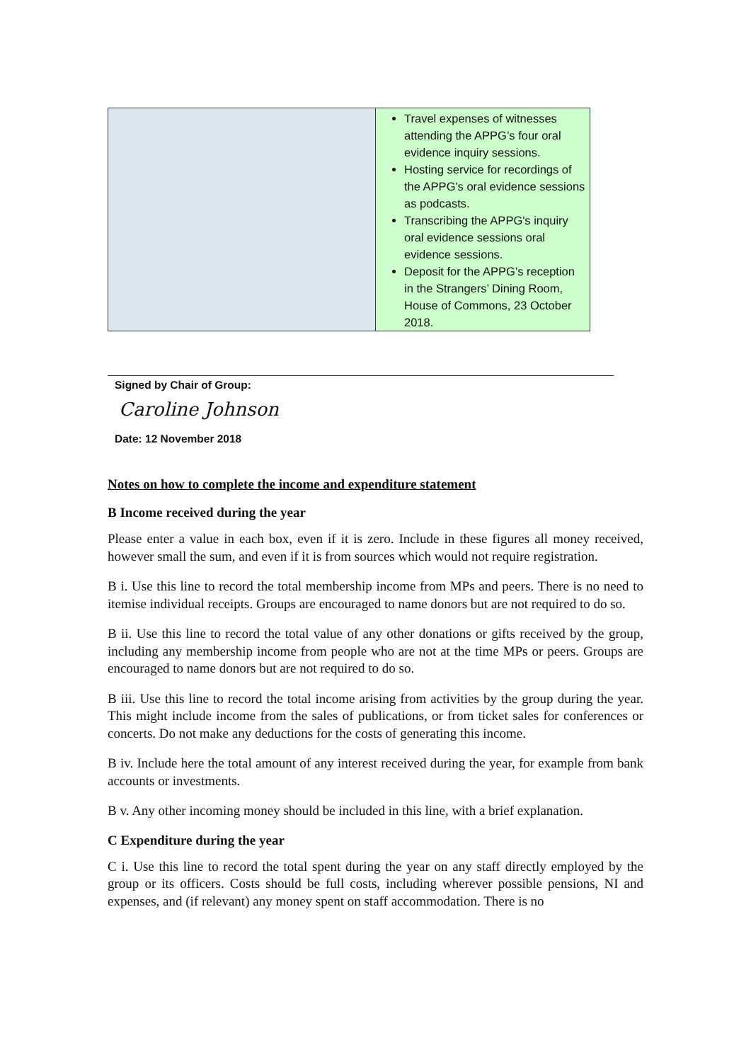| | Travel expenses of witnesses attending the APPG’s four oral evidence inquiry sessions. Hosting service for recordings of the APPG's oral evidence sessions as podcasts. Transcribing the APPG's inquiry oral evidence sessions oral evidence sessions. Deposit for the APPG’s reception in the Strangers’ Dining Room, House of Commons, 23 October 2018. |
Signed by Chair of Group:
Caroline Johnson
Date: 12 November 2018
Notes on how to complete the income and expenditure statement
B Income received during the year
Please enter a value in each box, even if it is zero. Include in these figures all money received, however small the sum, and even if it is from sources which would not require registration.
B i. Use this line to record the total membership income from MPs and peers. There is no need to itemise individual receipts. Groups are encouraged to name donors but are not required to do so.
B ii. Use this line to record the total value of any other donations or gifts received by the group, including any membership income from people who are not at the time MPs or peers. Groups are encouraged to name donors but are not required to do so.
B iii. Use this line to record the total income arising from activities by the group during the year. This might include income from the sales of publications, or from ticket sales for conferences or concerts. Do not make any deductions for the costs of generating this income.
B iv. Include here the total amount of any interest received during the year, for example from bank accounts or investments.
B v. Any other incoming money should be included in this line, with a brief explanation.
C Expenditure during the year
C i. Use this line to record the total spent during the year on any staff directly employed by the group or its officers. Costs should be full costs, including wherever possible pensions, NI and expenses, and (if relevant) any money spent on staff accommodation. There is no